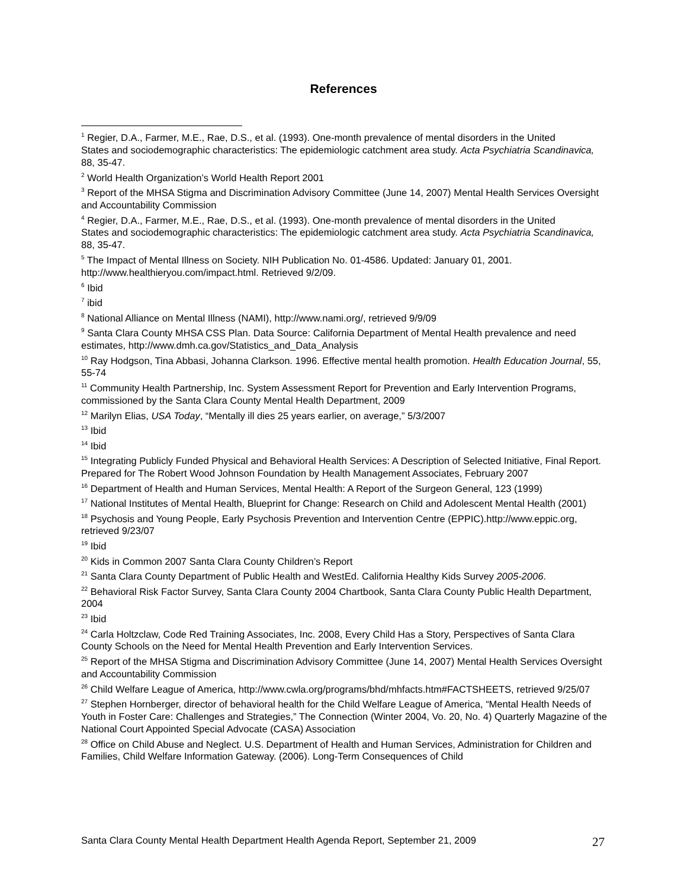References
<sup>1</sup> Regier, D.A., Farmer, M.E., Rae, D.S., et al. (1993). One-month prevalence of mental disorders in the United
States and sociodemographic characteristics: The epidemiologic catchment area study. Acta Psychiatria Scandinavica, 88, 35-47.
<sup>2</sup> World Health Organization’s World Health Report 2001
<sup>3</sup> Report of the MHSA Stigma and Discrimination Advisory Committee (June 14, 2007) Mental Health Services Oversight and Accountability Commission
<sup>4</sup> Regier, D.A., Farmer, M.E., Rae, D.S., et al. (1993). One-month prevalence of mental disorders in the United
States and sociodemographic characteristics: The epidemiologic catchment area study. Acta Psychiatria Scandinavica, 88, 35-47.
<sup>5</sup> The Impact of Mental Illness on Society. NIH Publication No. 01-4586. Updated: January 01, 2001. http://www.healthieryou.com/impact.html. Retrieved 9/2/09.
<sup>6</sup> Ibid
<sup>7</sup> ibid
<sup>8</sup> National Alliance on Mental Illness (NAMI), http://www.nami.org/, retrieved 9/9/09
<sup>9</sup> Santa Clara County MHSA CSS Plan. Data Source: California Department of Mental Health prevalence and need estimates, http://www.dmh.ca.gov/Statistics_and_Data_Analysis
<sup>10</sup> Ray Hodgson, Tina Abbasi, Johanna Clarkson. 1996. Effective mental health promotion. Health Education Journal, 55, 55-74
<sup>11</sup> Community Health Partnership, Inc. System Assessment Report for Prevention and Early Intervention Programs, commissioned by the Santa Clara County Mental Health Department, 2009
<sup>12</sup> Marilyn Elias, USA Today, “Mentally ill dies 25 years earlier, on average,” 5/3/2007
<sup>13</sup> Ibid
<sup>14</sup> Ibid
<sup>15</sup> Integrating Publicly Funded Physical and Behavioral Health Services: A Description of Selected Initiative, Final Report. Prepared for The Robert Wood Johnson Foundation by Health Management Associates, February 2007
<sup>16</sup> Department of Health and Human Services, Mental Health: A Report of the Surgeon General, 123 (1999)
<sup>17</sup> National Institutes of Mental Health, Blueprint for Change: Research on Child and Adolescent Mental Health (2001)
<sup>18</sup> Psychosis and Young People, Early Psychosis Prevention and Intervention Centre (EPPIC).http://www.eppic.org, retrieved 9/23/07
<sup>19</sup> Ibid
<sup>20</sup> Kids in Common 2007 Santa Clara County Children’s Report
<sup>21</sup> Santa Clara County Department of Public Health and WestEd. California Healthy Kids Survey 2005-2006.
<sup>22</sup> Behavioral Risk Factor Survey, Santa Clara County 2004 Chartbook, Santa Clara County Public Health Department, 2004
<sup>23</sup> Ibid
<sup>24</sup> Carla Holtzclaw, Code Red Training Associates, Inc. 2008, Every Child Has a Story, Perspectives of Santa Clara County Schools on the Need for Mental Health Prevention and Early Intervention Services.
<sup>25</sup> Report of the MHSA Stigma and Discrimination Advisory Committee (June 14, 2007) Mental Health Services Oversight and Accountability Commission
<sup>26</sup> Child Welfare League of America, http://www.cwla.org/programs/bhd/mhfacts.htm#FACTSHEETS, retrieved 9/25/07
<sup>27</sup> Stephen Hornberger, director of behavioral health for the Child Welfare League of America, “Mental Health Needs of Youth in Foster Care: Challenges and Strategies,” The Connection (Winter 2004, Vo. 20, No. 4) Quarterly Magazine of the National Court Appointed Special Advocate (CASA) Association
<sup>28</sup> Office on Child Abuse and Neglect. U.S. Department of Health and Human Services, Administration for Children and Families, Child Welfare Information Gateway. (2006). Long-Term Consequences of Child
Santa Clara County Mental Health Department Health Agenda Report, September 21, 2009 27